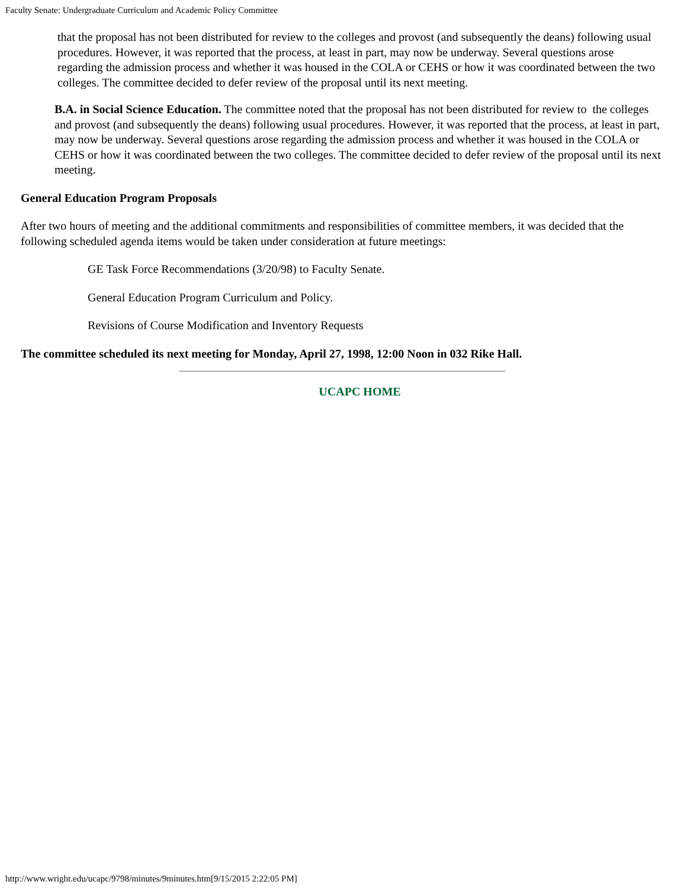Faculty Senate: Undergraduate Curriculum and Academic Policy Committee
that the proposal has not been distributed for review to the colleges and provost (and subsequently the deans) following usual procedures. However, it was reported that the process, at least in part, may now be underway. Several questions arose regarding the admission process and whether it was housed in the COLA or CEHS or how it was coordinated between the two colleges. The committee decided to defer review of the proposal until its next meeting.
B.A. in Social Science Education. The committee noted that the proposal has not been distributed for review to the colleges and provost (and subsequently the deans) following usual procedures. However, it was reported that the process, at least in part, may now be underway. Several questions arose regarding the admission process and whether it was housed in the COLA or CEHS or how it was coordinated between the two colleges. The committee decided to defer review of the proposal until its next meeting.
General Education Program Proposals
After two hours of meeting and the additional commitments and responsibilities of committee members, it was decided that the following scheduled agenda items would be taken under consideration at future meetings:
GE Task Force Recommendations (3/20/98) to Faculty Senate.
General Education Program Curriculum and Policy.
Revisions of Course Modification and Inventory Requests
The committee scheduled its next meeting for Monday, April 27, 1998, 12:00 Noon in 032 Rike Hall.
UCAPC HOME
http://www.wright.edu/ucapc/9798/minutes/9minutes.htm[9/15/2015 2:22:05 PM]